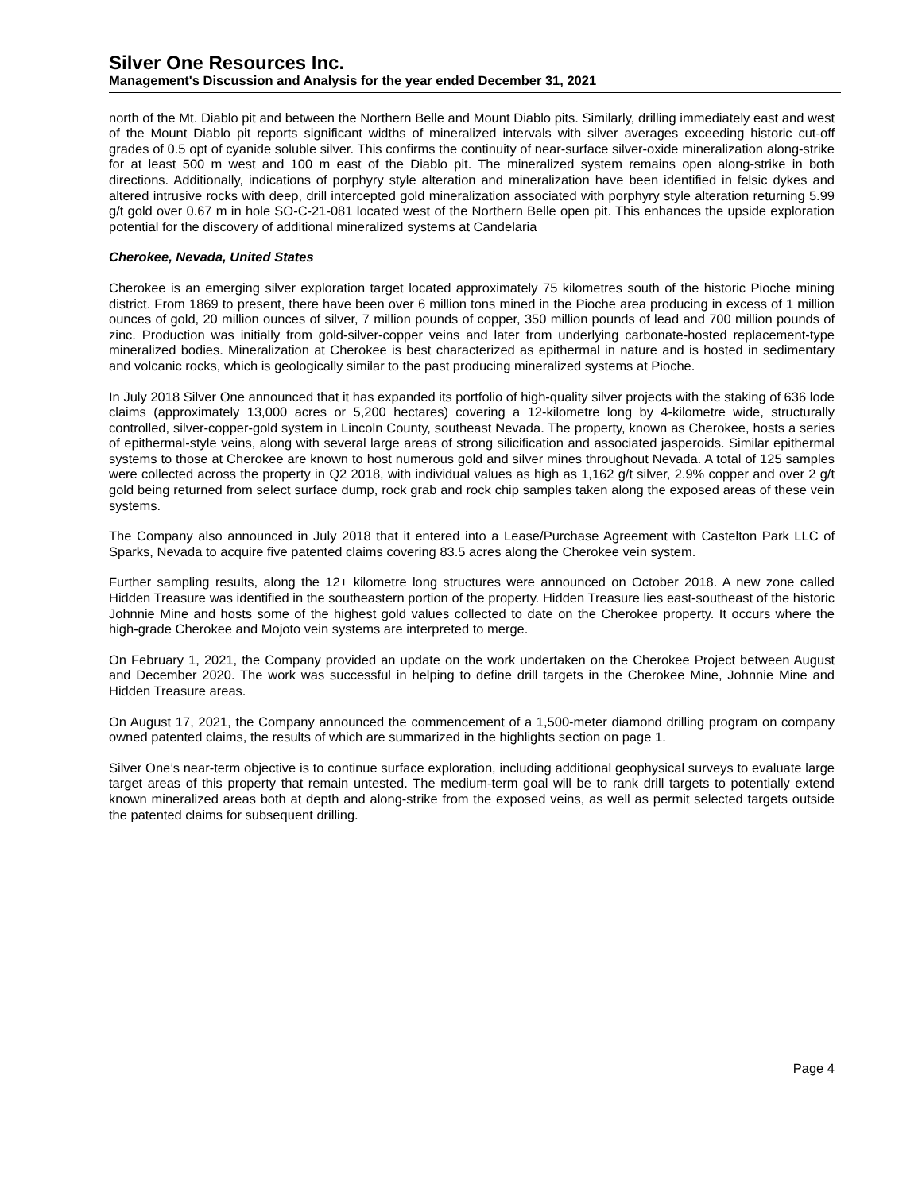Silver One Resources Inc.
Management's Discussion and Analysis for the year ended December 31, 2021
north of the Mt. Diablo pit and between the Northern Belle and Mount Diablo pits. Similarly, drilling immediately east and west of the Mount Diablo pit reports significant widths of mineralized intervals with silver averages exceeding historic cut-off grades of 0.5 opt of cyanide soluble silver. This confirms the continuity of near-surface silver-oxide mineralization along-strike for at least 500 m west and 100 m east of the Diablo pit. The mineralized system remains open along-strike in both directions. Additionally, indications of porphyry style alteration and mineralization have been identified in felsic dykes and altered intrusive rocks with deep, drill intercepted gold mineralization associated with porphyry style alteration returning 5.99 g/t gold over 0.67 m in hole SO-C-21-081 located west of the Northern Belle open pit. This enhances the upside exploration potential for the discovery of additional mineralized systems at Candelaria
Cherokee, Nevada, United States
Cherokee is an emerging silver exploration target located approximately 75 kilometres south of the historic Pioche mining district. From 1869 to present, there have been over 6 million tons mined in the Pioche area producing in excess of 1 million ounces of gold, 20 million ounces of silver, 7 million pounds of copper, 350 million pounds of lead and 700 million pounds of zinc. Production was initially from gold-silver-copper veins and later from underlying carbonate-hosted replacement-type mineralized bodies. Mineralization at Cherokee is best characterized as epithermal in nature and is hosted in sedimentary and volcanic rocks, which is geologically similar to the past producing mineralized systems at Pioche.
In July 2018 Silver One announced that it has expanded its portfolio of high-quality silver projects with the staking of 636 lode claims (approximately 13,000 acres or 5,200 hectares) covering a 12-kilometre long by 4-kilometre wide, structurally controlled, silver-copper-gold system in Lincoln County, southeast Nevada. The property, known as Cherokee, hosts a series of epithermal-style veins, along with several large areas of strong silicification and associated jasperoids. Similar epithermal systems to those at Cherokee are known to host numerous gold and silver mines throughout Nevada. A total of 125 samples were collected across the property in Q2 2018, with individual values as high as 1,162 g/t silver, 2.9% copper and over 2 g/t gold being returned from select surface dump, rock grab and rock chip samples taken along the exposed areas of these vein systems.
The Company also announced in July 2018 that it entered into a Lease/Purchase Agreement with Castelton Park LLC of Sparks, Nevada to acquire five patented claims covering 83.5 acres along the Cherokee vein system.
Further sampling results, along the 12+ kilometre long structures were announced on October 2018. A new zone called Hidden Treasure was identified in the southeastern portion of the property. Hidden Treasure lies east-southeast of the historic Johnnie Mine and hosts some of the highest gold values collected to date on the Cherokee property. It occurs where the high-grade Cherokee and Mojoto vein systems are interpreted to merge.
On February 1, 2021, the Company provided an update on the work undertaken on the Cherokee Project between August and December 2020. The work was successful in helping to define drill targets in the Cherokee Mine, Johnnie Mine and Hidden Treasure areas.
On August 17, 2021, the Company announced the commencement of a 1,500-meter diamond drilling program on company owned patented claims, the results of which are summarized in the highlights section on page 1.
Silver One’s near-term objective is to continue surface exploration, including additional geophysical surveys to evaluate large target areas of this property that remain untested. The medium-term goal will be to rank drill targets to potentially extend known mineralized areas both at depth and along-strike from the exposed veins, as well as permit selected targets outside the patented claims for subsequent drilling.
Page 4